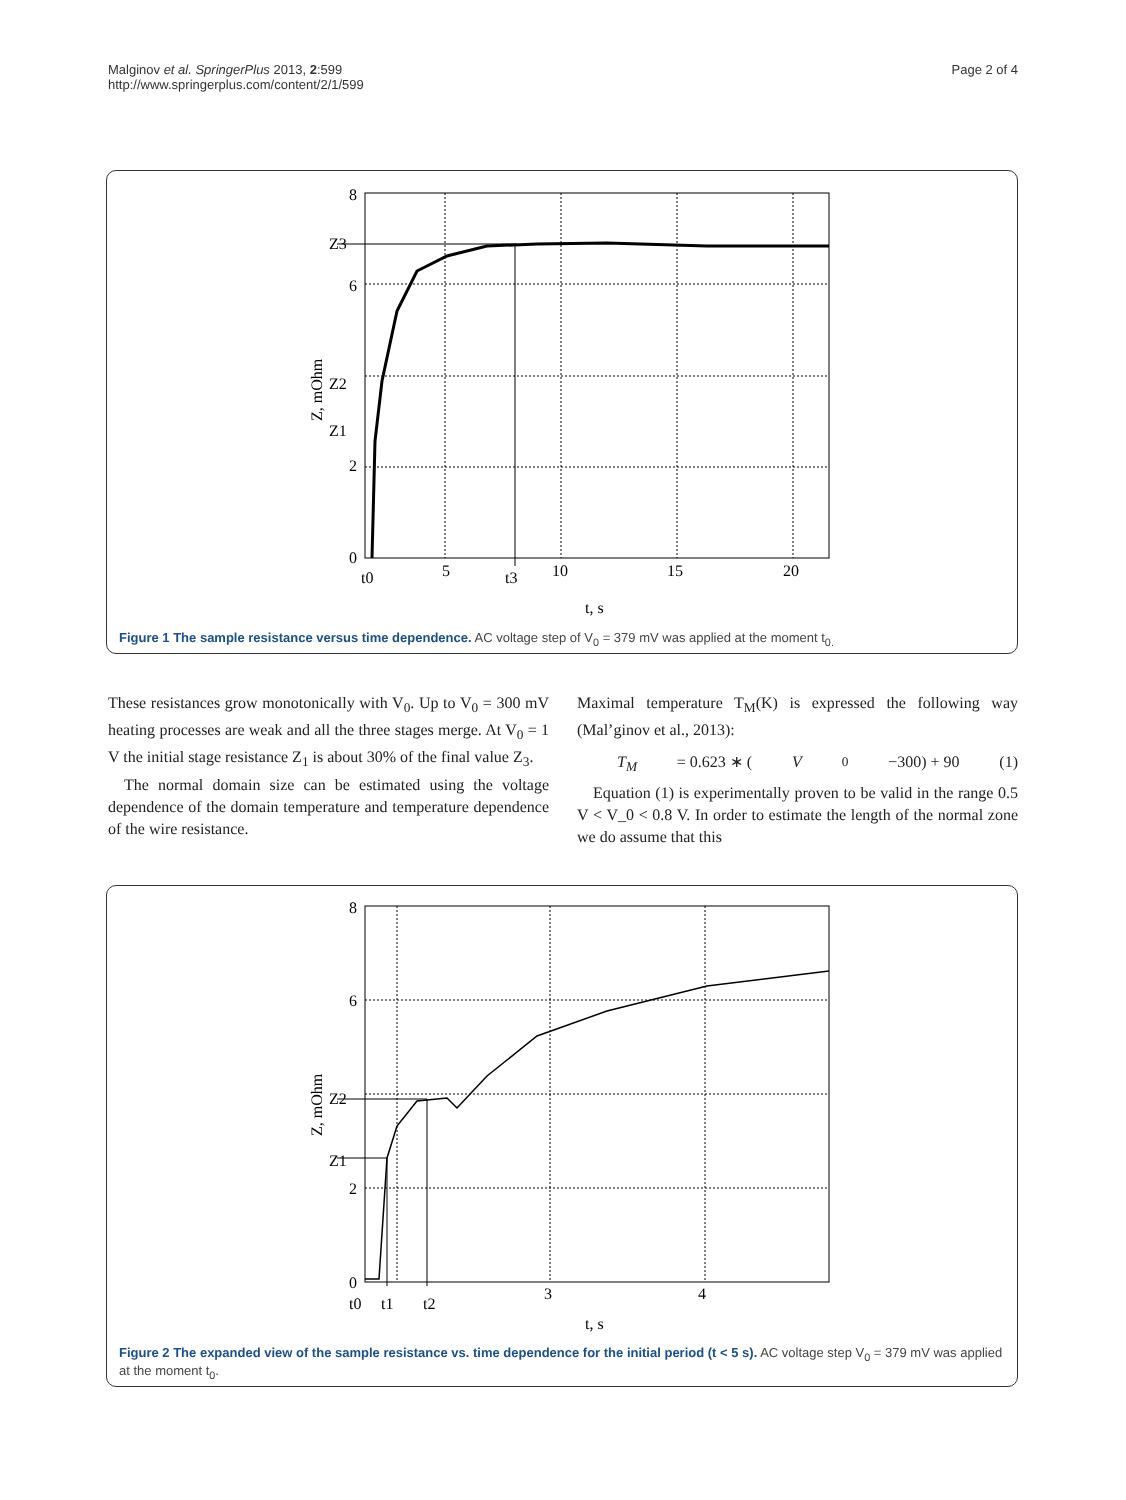Malginov et al. SpringerPlus 2013, 2:599
http://www.springerplus.com/content/2/1/599
Page 2 of 4
8
6
2
0
Z3
Z2
Z1
5
10
15
20
t0
t3
t, s
Z, mOhm
Figure 1 The sample resistance versus time dependence. AC voltage step of V<sub>0</sub> = 379 mV was applied at the moment t<sub>0.</sub>
These resistances grow monotonically with V<sub>0</sub>. Up to V<sub>0</sub> = 300 mV heating processes are weak and all the three stages merge. At V<sub>0</sub> = 1 V the initial stage resistance Z<sub>1</sub> is about 30% of the final value Z<sub>3</sub>.
The normal domain size can be estimated using the voltage dependence of the domain temperature and temperature dependence of the wire resistance.
Maximal temperature T<sub>M</sub>(K) is expressed the following way (Mal’ginov et al., 2013):
T<sub>M</sub> = 0.623 ∗ (V<sub>0</sub>−300) + 90 (1)
Equation (1) is experimentally proven to be valid in the range 0.5 V < V_0 < 0.8 V. In order to estimate the length of the normal zone we do assume that this
8
6
2
0
Z2
Z1
3
4
t0
t1
t2
t, s
Z, mOhm
Figure 2 The expanded view of the sample resistance vs. time dependence for the initial period (t < 5 s). AC voltage step V<sub>0</sub> = 379 mV was applied at the moment t<sub>0</sub>.